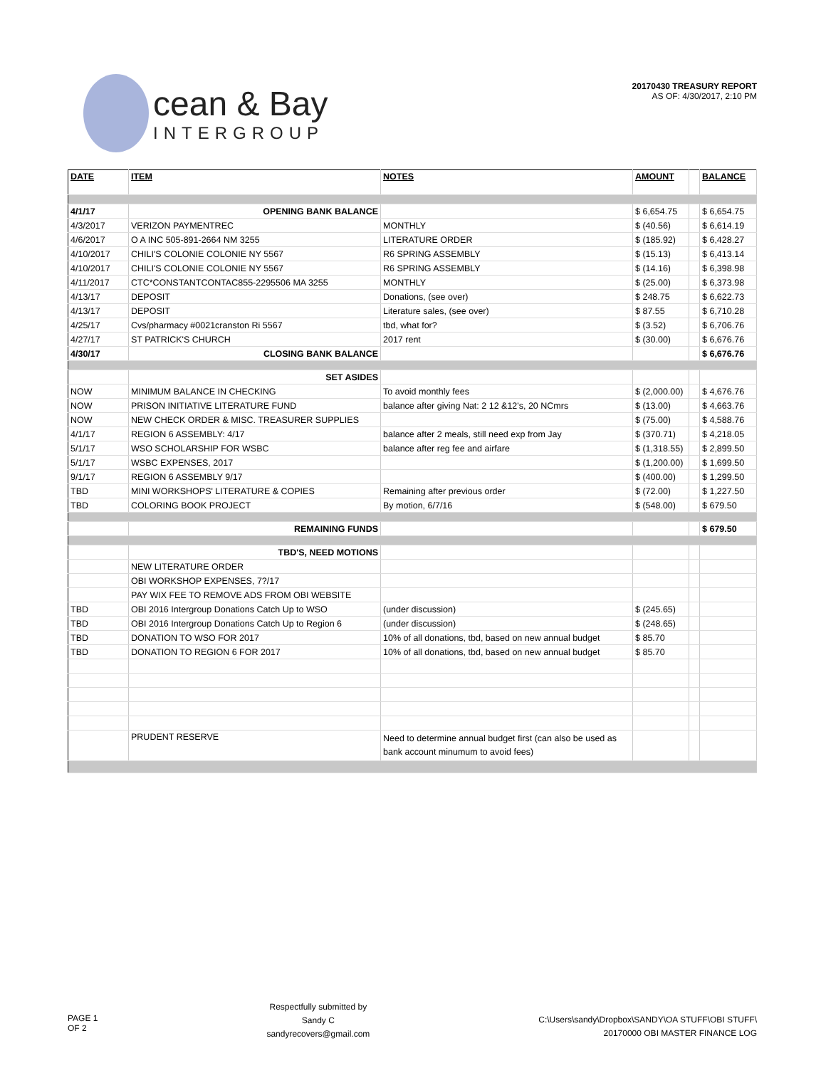cean & Bay
INTERGROUP
20170430 TREASURY REPORT
AS OF: 4/30/2017, 2:10 PM
| DATE | ITEM | NOTES | AMOUNT | | BALANCE |
| 4/1/17 | OPENING BANK BALANCE | | $ 6,654.75 | | $ 6,654.75 |
| 4/3/2017 | VERIZON PAYMENTREC | MONTHLY | $ (40.56) | | $ 6,614.19 |
| 4/6/2017 | O A INC 505-891-2664 NM 3255 | LITERATURE ORDER | $ (185.92) | | $ 6,428.27 |
| 4/10/2017 | CHILI'S COLONIE COLONIE NY 5567 | R6 SPRING ASSEMBLY | $ (15.13) | | $ 6,413.14 |
| 4/10/2017 | CHILI'S COLONIE COLONIE NY 5567 | R6 SPRING ASSEMBLY | $ (14.16) | | $ 6,398.98 |
| 4/11/2017 | CTC*CONSTANTCONTAC855-2295506 MA 3255 | MONTHLY | $ (25.00) | | $ 6,373.98 |
| 4/13/17 | DEPOSIT | Donations, (see over) | $ 248.75 | | $ 6,622.73 |
| 4/13/17 | DEPOSIT | Literature sales, (see over) | $ 87.55 | | $ 6,710.28 |
| 4/25/17 | Cvs/pharmacy #0021cranston Ri 5567 | tbd, what for? | $ (3.52) | | $ 6,706.76 |
| 4/27/17 | ST PATRICK'S CHURCH | 2017 rent | $ (30.00) | | $ 6,676.76 |
| 4/30/17 | CLOSING BANK BALANCE | | | | $ 6,676.76 |
| | SET ASIDES | | | | |
| NOW | MINIMUM BALANCE IN CHECKING | To avoid monthly fees | $ (2,000.00) | | $ 4,676.76 |
| NOW | PRISON INITIATIVE LITERATURE FUND | balance after giving Nat: 2 12 &12's, 20 NCmrs | $ (13.00) | | $ 4,663.76 |
| NOW | NEW CHECK ORDER & MISC. TREASURER SUPPLIES | | $ (75.00) | | $ 4,588.76 |
| 4/1/17 | REGION 6 ASSEMBLY: 4/17 | balance after 2 meals, still need exp from Jay | $ (370.71) | | $ 4,218.05 |
| 5/1/17 | WSO SCHOLARSHIP FOR WSBC | balance after reg fee and airfare | $ (1,318.55) | | $ 2,899.50 |
| 5/1/17 | WSBC EXPENSES, 2017 | | $ (1,200.00) | | $ 1,699.50 |
| 9/1/17 | REGION 6 ASSEMBLY 9/17 | | $ (400.00) | | $ 1,299.50 |
| TBD | MINI WORKSHOPS' LITERATURE & COPIES | Remaining after previous order | $ (72.00) | | $ 1,227.50 |
| TBD | COLORING BOOK PROJECT | By motion, 6/7/16 | $ (548.00) | | $ 679.50 |
| | REMAINING FUNDS | | | | $ 679.50 |
| | TBD'S, NEED MOTIONS | | | | |
| | NEW LITERATURE ORDER | | | | |
| | OBI WORKSHOP EXPENSES, 7?/17 | | | | |
| | PAY WIX FEE TO REMOVE ADS FROM OBI WEBSITE | | | | |
| TBD | OBI 2016 Intergroup Donations Catch Up to WSO | (under discussion) | $ (245.65) | | |
| TBD | OBI 2016 Intergroup Donations Catch Up to Region 6 | (under discussion) | $ (248.65) | | |
| TBD | DONATION TO WSO FOR 2017 | 10% of all donations, tbd, based on new annual budget | $ 85.70 | | |
| TBD | DONATION TO REGION 6 FOR 2017 | 10% of all donations, tbd, based on new annual budget | $ 85.70 | | |
| | PRUDENT RESERVE | Need to determine annual budget first (can also be used as bank account minumum to avoid fees) | | | |
PAGE 1
OF 2
Respectfully submitted by
Sandy C
sandyrecovers@gmail.com
C:\Users\sandy\Dropbox\SANDY\OA STUFF\OBI STUFF\
20170000 OBI MASTER FINANCE LOG